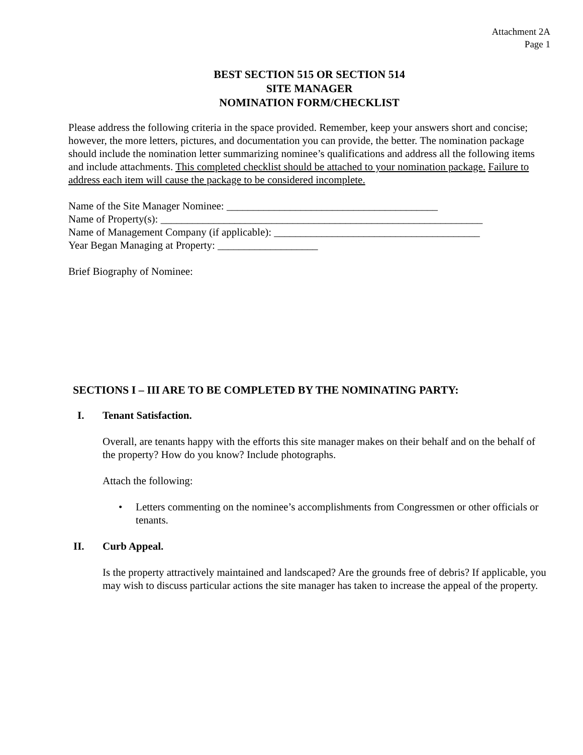Attachment 2A
Page 1
BEST SECTION 515 OR SECTION 514
SITE MANAGER
NOMINATION FORM/CHECKLIST
Please address the following criteria in the space provided. Remember, keep your answers short and concise; however, the more letters, pictures, and documentation you can provide, the better. The nomination package should include the nomination letter summarizing nominee’s qualifications and address all the following items and include attachments. This completed checklist should be attached to your nomination package. Failure to address each item will cause the package to be considered incomplete.
Name of the Site Manager Nominee: ________________________________________
Name of Property(s): _____________________________________________________________
Name of Management Company (if applicable): _______________________________________
Year Began Managing at Property: ___________________
Brief Biography of Nominee:
SECTIONS I – III ARE TO BE COMPLETED BY THE NOMINATING PARTY:
I. Tenant Satisfaction.
Overall, are tenants happy with the efforts this site manager makes on their behalf and on the behalf of the property? How do you know? Include photographs.
Attach the following:
• Letters commenting on the nominee’s accomplishments from Congressmen or other officials or tenants.
II. Curb Appeal.
Is the property attractively maintained and landscaped? Are the grounds free of debris? If applicable, you may wish to discuss particular actions the site manager has taken to increase the appeal of the property.